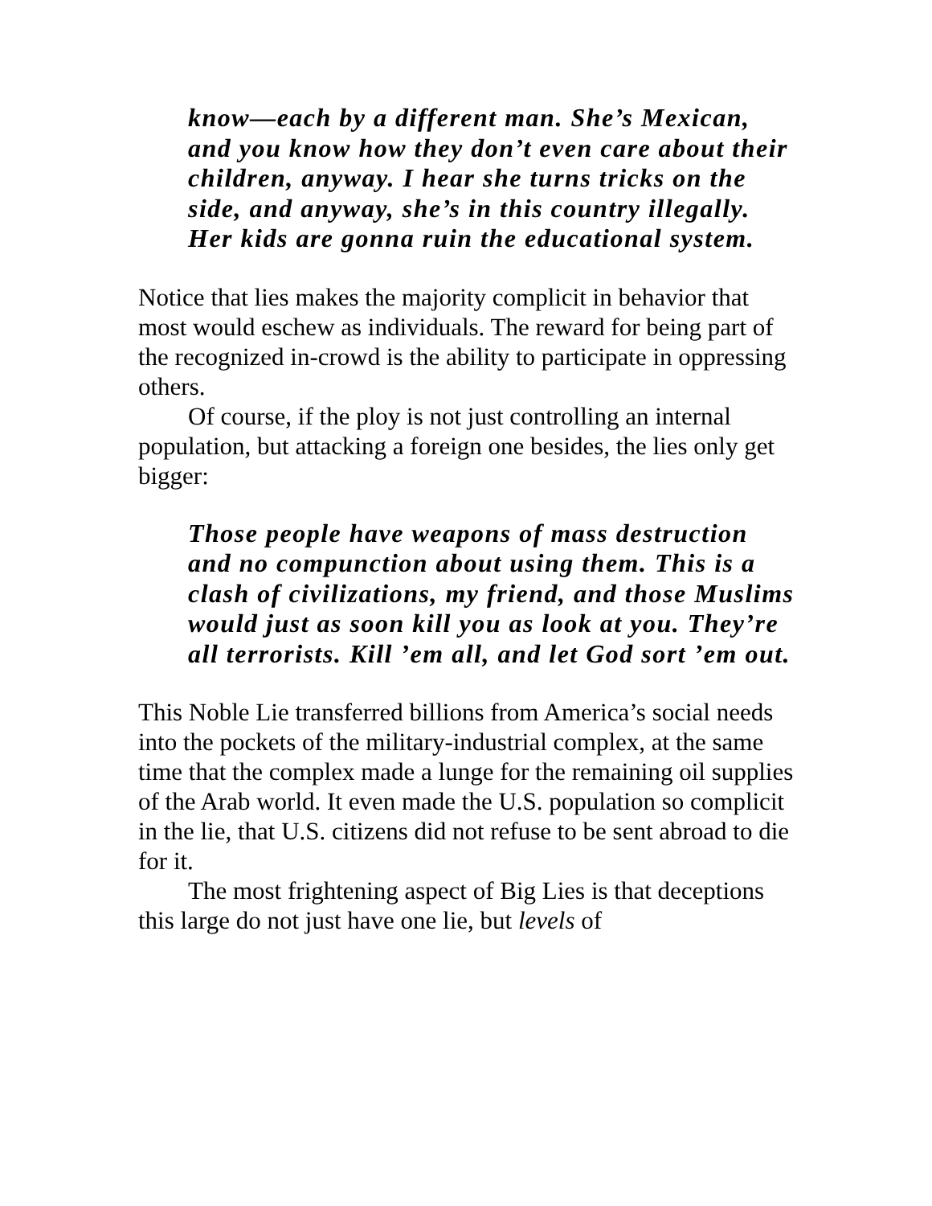know—each by a different man. She’s Mexican, and you know how they don’t even care about their children, anyway. I hear she turns tricks on the side, and anyway, she’s in this country illegally. Her kids are gonna ruin the educational system.
Notice that lies makes the majority complicit in behavior that most would eschew as individuals. The reward for being part of the recognized in-crowd is the ability to participate in oppressing others.
Of course, if the ploy is not just controlling an internal population, but attacking a foreign one besides, the lies only get bigger:
Those people have weapons of mass destruction and no compunction about using them. This is a clash of civilizations, my friend, and those Muslims would just as soon kill you as look at you. They’re all terrorists. Kill ’em all, and let God sort ’em out.
This Noble Lie transferred billions from America’s social needs into the pockets of the military-industrial complex, at the same time that the complex made a lunge for the remaining oil supplies of the Arab world. It even made the U.S. population so complicit in the lie, that U.S. citizens did not refuse to be sent abroad to die for it.
The most frightening aspect of Big Lies is that deceptions this large do not just have one lie, but levels of